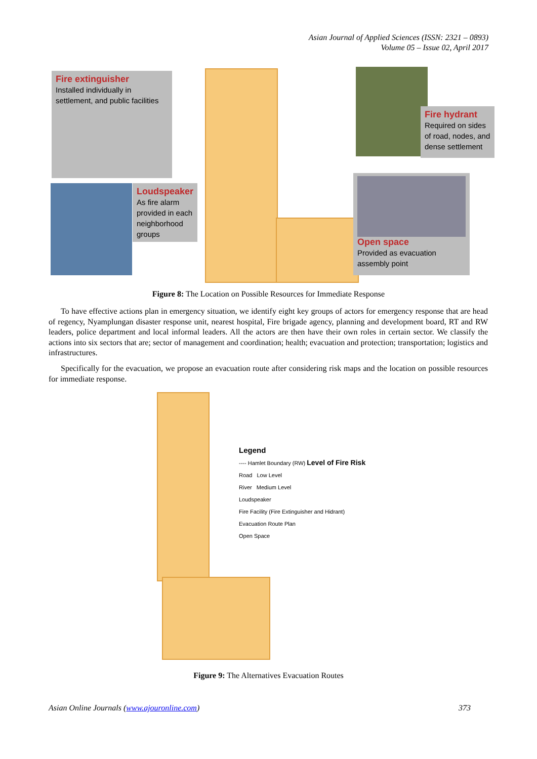Asian Journal of Applied Sciences (ISSN: 2321 – 0893)
Volume 05 – Issue 02, April 2017
Fire extinguisher
Installed individually in settlement, and public facilities
Loudspeaker
As fire alarm provided in each neighborhood groups
Fire hydrant
Required on sides of road, nodes, and dense settlement
Open space
Provided as evacuation assembly point
Figure 8: The Location on Possible Resources for Immediate Response
To have effective actions plan in emergency situation, we identify eight key groups of actors for emergency response that are head of regency, Nyamplungan disaster response unit, nearest hospital, Fire brigade agency, planning and development board, RT and RW leaders, police department and local informal leaders. All the actors are then have their own roles in certain sector. We classify the actions into six sectors that are; sector of management and coordination; health; evacuation and protection; transportation; logistics and infrastructures.
Specifically for the evacuation, we propose an evacuation route after considering risk maps and the location on possible resources for immediate response.
Legend
---- Hamlet Boundary (RW) Level of Fire Risk
Road Low Level
River Medium Level
Loudspeaker
Fire Facility (Fire Extinguisher and Hidrant)
Evacuation Route Plan
Open Space
Figure 9: The Alternatives Evacuation Routes
Asian Online Journals (www.ajouronline.com) 373